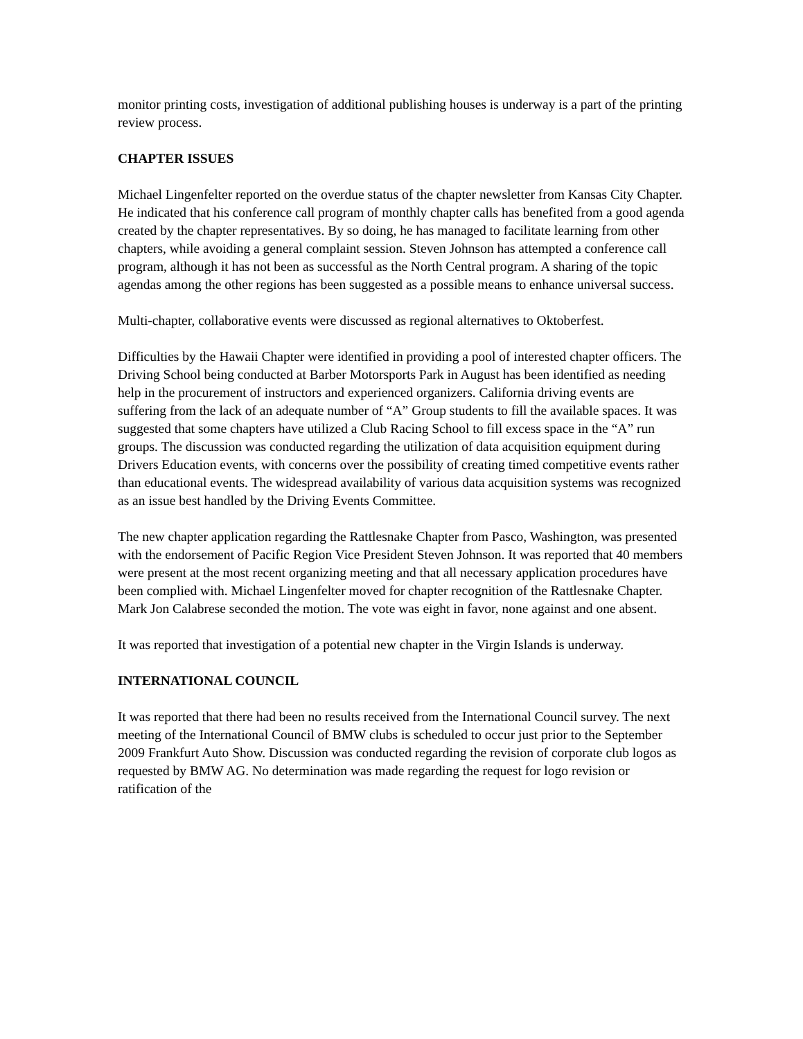monitor printing costs, investigation of additional publishing houses is underway is a part of the printing review process.
CHAPTER ISSUES
Michael Lingenfelter reported on the overdue status of the chapter newsletter from Kansas City Chapter. He indicated that his conference call program of monthly chapter calls has benefited from a good agenda created by the chapter representatives. By so doing, he has managed to facilitate learning from other chapters, while avoiding a general complaint session. Steven Johnson has attempted a conference call program, although it has not been as successful as the North Central program. A sharing of the topic agendas among the other regions has been suggested as a possible means to enhance universal success.
Multi-chapter, collaborative events were discussed as regional alternatives to Oktoberfest.
Difficulties by the Hawaii Chapter were identified in providing a pool of interested chapter officers. The Driving School being conducted at Barber Motorsports Park in August has been identified as needing help in the procurement of instructors and experienced organizers. California driving events are suffering from the lack of an adequate number of “A” Group students to fill the available spaces. It was suggested that some chapters have utilized a Club Racing School to fill excess space in the “A” run groups. The discussion was conducted regarding the utilization of data acquisition equipment during Drivers Education events, with concerns over the possibility of creating timed competitive events rather than educational events. The widespread availability of various data acquisition systems was recognized as an issue best handled by the Driving Events Committee.
The new chapter application regarding the Rattlesnake Chapter from Pasco, Washington, was presented with the endorsement of Pacific Region Vice President Steven Johnson. It was reported that 40 members were present at the most recent organizing meeting and that all necessary application procedures have been complied with. Michael Lingenfelter moved for chapter recognition of the Rattlesnake Chapter. Mark Jon Calabrese seconded the motion. The vote was eight in favor, none against and one absent.
It was reported that investigation of a potential new chapter in the Virgin Islands is underway.
INTERNATIONAL COUNCIL
It was reported that there had been no results received from the International Council survey. The next meeting of the International Council of BMW clubs is scheduled to occur just prior to the September 2009 Frankfurt Auto Show. Discussion was conducted regarding the revision of corporate club logos as requested by BMW AG. No determination was made regarding the request for logo revision or ratification of the